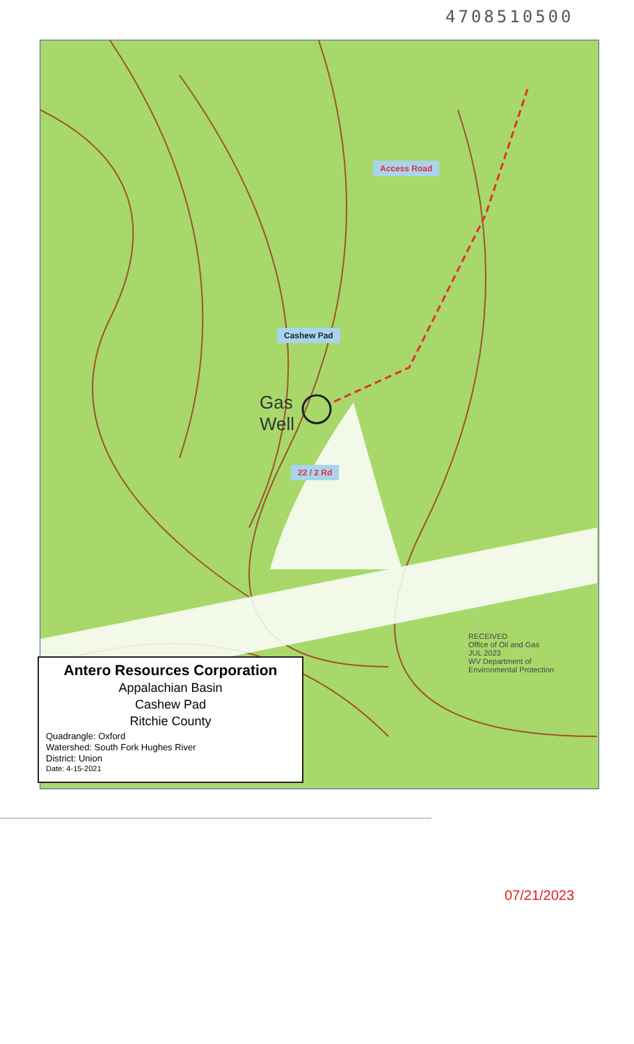4708510500
Access Road
Cashew Pad
22 / 2 Rd
Gas
Well
RECEIVED
Office of Oil and Gas
JUL 2023
WV Department of
Environmental Protection
Antero Resources Corporation
Appalachian Basin
Cashew Pad
Ritchie County
Quadrangle: Oxford
Watershed: South Fork Hughes River
District: Union
Date: 4-15-2021
07/21/2023